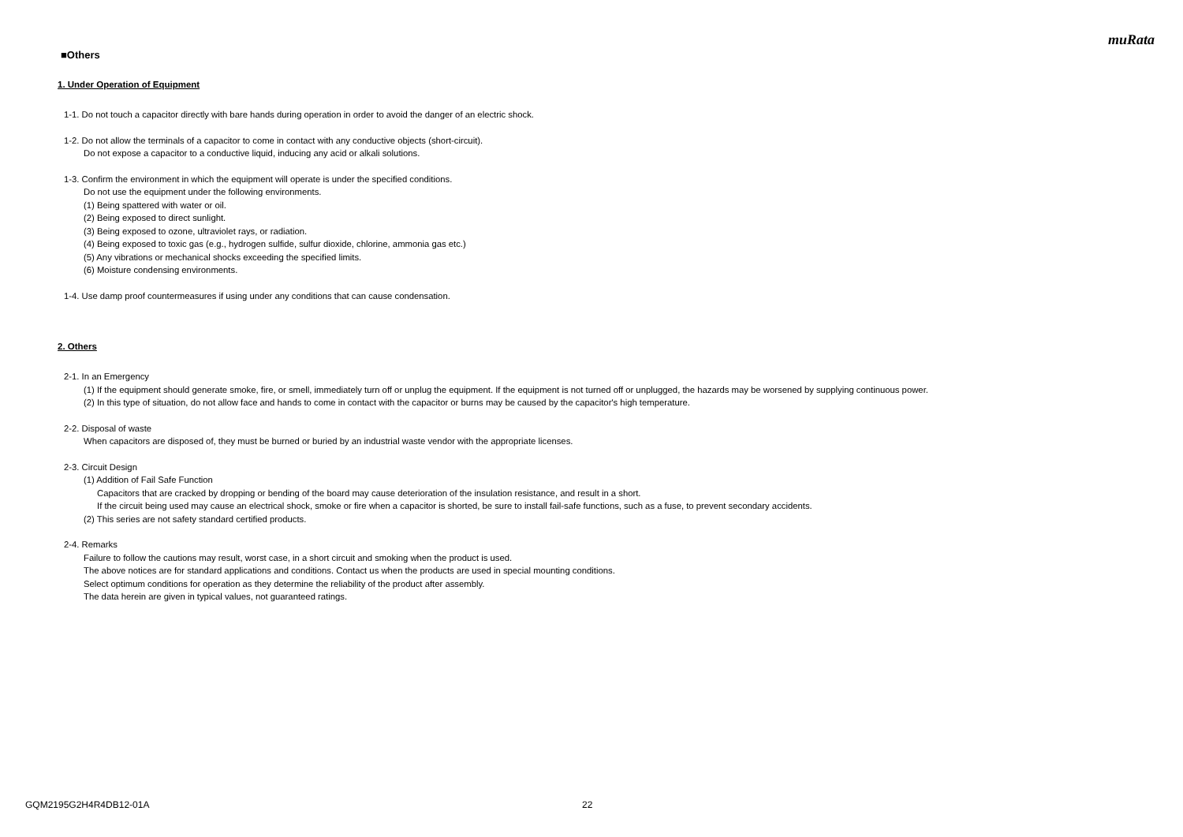muRata
■Others
1. Under Operation of Equipment
1-1. Do not touch a capacitor directly with bare hands during operation in order to avoid the danger of an electric shock.
1-2. Do not allow the terminals of a capacitor to come in contact with any conductive objects (short-circuit).
Do not expose a capacitor to a conductive liquid, inducing any acid or alkali solutions.
1-3. Confirm the environment in which the equipment will operate is under the specified conditions.
Do not use the equipment under the following environments.
(1) Being spattered with water or oil.
(2) Being exposed to direct sunlight.
(3) Being exposed to ozone, ultraviolet rays, or radiation.
(4) Being exposed to toxic gas (e.g., hydrogen sulfide, sulfur dioxide, chlorine, ammonia gas etc.)
(5) Any vibrations or mechanical shocks exceeding the specified limits.
(6) Moisture condensing environments.
1-4. Use damp proof countermeasures if using under any conditions that can cause condensation.
2. Others
2-1. In an Emergency
(1) If the equipment should generate smoke, fire, or smell, immediately turn off or unplug the equipment. If the equipment is not turned off or unplugged, the hazards may be worsened by supplying continuous power.
(2) In this type of situation, do not allow face and hands to come in contact with the capacitor or burns may be caused by the capacitor's high temperature.
2-2. Disposal of waste
When capacitors are disposed of, they must be burned or buried by an industrial waste vendor with the appropriate licenses.
2-3. Circuit Design
(1) Addition of Fail Safe Function
Capacitors that are cracked by dropping or bending of the board may cause deterioration of the insulation resistance, and result in a short.
If the circuit being used may cause an electrical shock, smoke or fire when a capacitor is shorted, be sure to install fail-safe functions, such as a fuse, to prevent secondary accidents.
(2) This series are not safety standard certified products.
2-4. Remarks
Failure to follow the cautions may result, worst case, in a short circuit and smoking when the product is used.
The above notices are for standard applications and conditions. Contact us when the products are used in special mounting conditions.
Select optimum conditions for operation as they determine the reliability of the product after assembly.
The data herein are given in typical values, not guaranteed ratings.
GQM2195G2H4R4DB12-01A 22